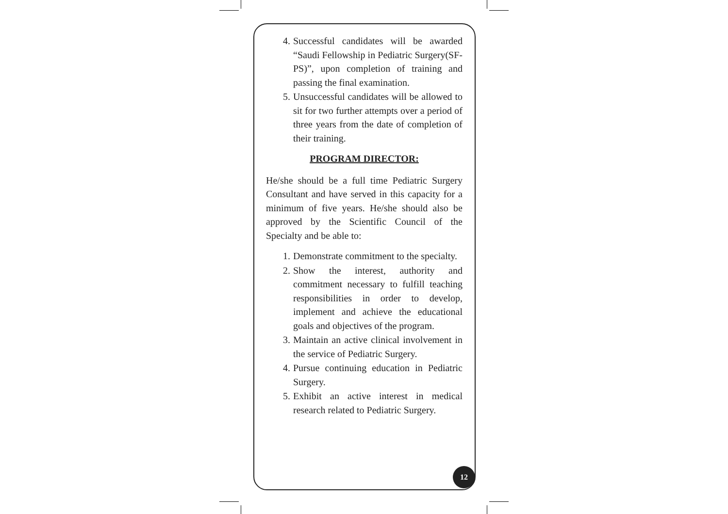4. Successful candidates will be awarded “Saudi Fellowship in Pediatric Surgery(SF-PS)”, upon completion of training and passing the final examination.
5. Unsuccessful candidates will be allowed to sit for two further attempts over a period of three years from the date of completion of their training.
PROGRAM DIRECTOR:
He/she should be a full time Pediatric Surgery Consultant and have served in this capacity for a minimum of five years. He/she should also be approved by the Scientific Council of the Specialty and be able to:
1. Demonstrate commitment to the specialty.
2. Show the interest, authority and commitment necessary to fulfill teaching responsibilities in order to develop, implement and achieve the educational goals and objectives of the program.
3. Maintain an active clinical involvement in the service of Pediatric Surgery.
4. Pursue continuing education in Pediatric Surgery.
5. Exhibit an active interest in medical research related to Pediatric Surgery.
12